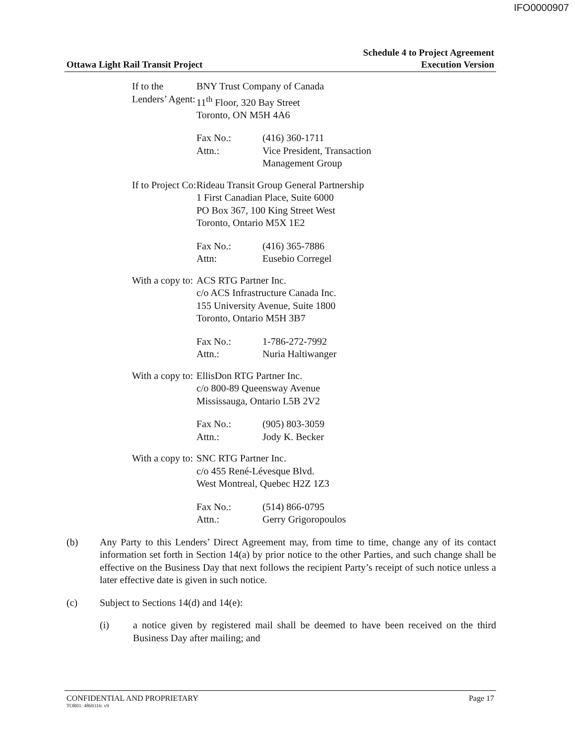IFO0000907
Ottawa Light Rail Transit Project
Schedule 4 to Project Agreement
Execution Version
If to the Lenders’ Agent:
BNY Trust Company of Canada
11<sup>th</sup> Floor, 320 Bay Street
Toronto, ON M5H 4A6
Fax No.: (416) 360-1711
Attn.: Vice President, Transaction
Management Group
If to Project Co: Rideau Transit Group General Partnership
1 First Canadian Place, Suite 6000
PO Box 367, 100 King Street West
Toronto, Ontario M5X 1E2
Fax No.: (416) 365-7886
Attn: Eusebio Corregel
With a copy to: ACS RTG Partner Inc.
c/o ACS Infrastructure Canada Inc.
155 University Avenue, Suite 1800
Toronto, Ontario M5H 3B7
Fax No.: 1-786-272-7992
Attn.: Nuria Haltiwanger
With a copy to: EllisDon RTG Partner Inc.
c/o 800-89 Queensway Avenue
Mississauga, Ontario L5B 2V2
Fax No.: (905) 803-3059
Attn.: Jody K. Becker
With a copy to: SNC RTG Partner Inc.
c/o 455 René-Lévesque Blvd.
West Montreal, Quebec H2Z 1Z3
Fax No.: (514) 866-0795
Attn.: Gerry Grigoropoulos
(b) Any Party to this Lenders’ Direct Agreement may, from time to time, change any of its contact information set forth in Section 14(a) by prior notice to the other Parties, and such change shall be effective on the Business Day that next follows the recipient Party’s receipt of such notice unless a later effective date is given in such notice.
(c) Subject to Sections 14(d) and 14(e):
(i) a notice given by registered mail shall be deemed to have been received on the third Business Day after mailing; and
CONFIDENTIAL AND PROPRIETARY Page 17
TOR01: 4869316: v9